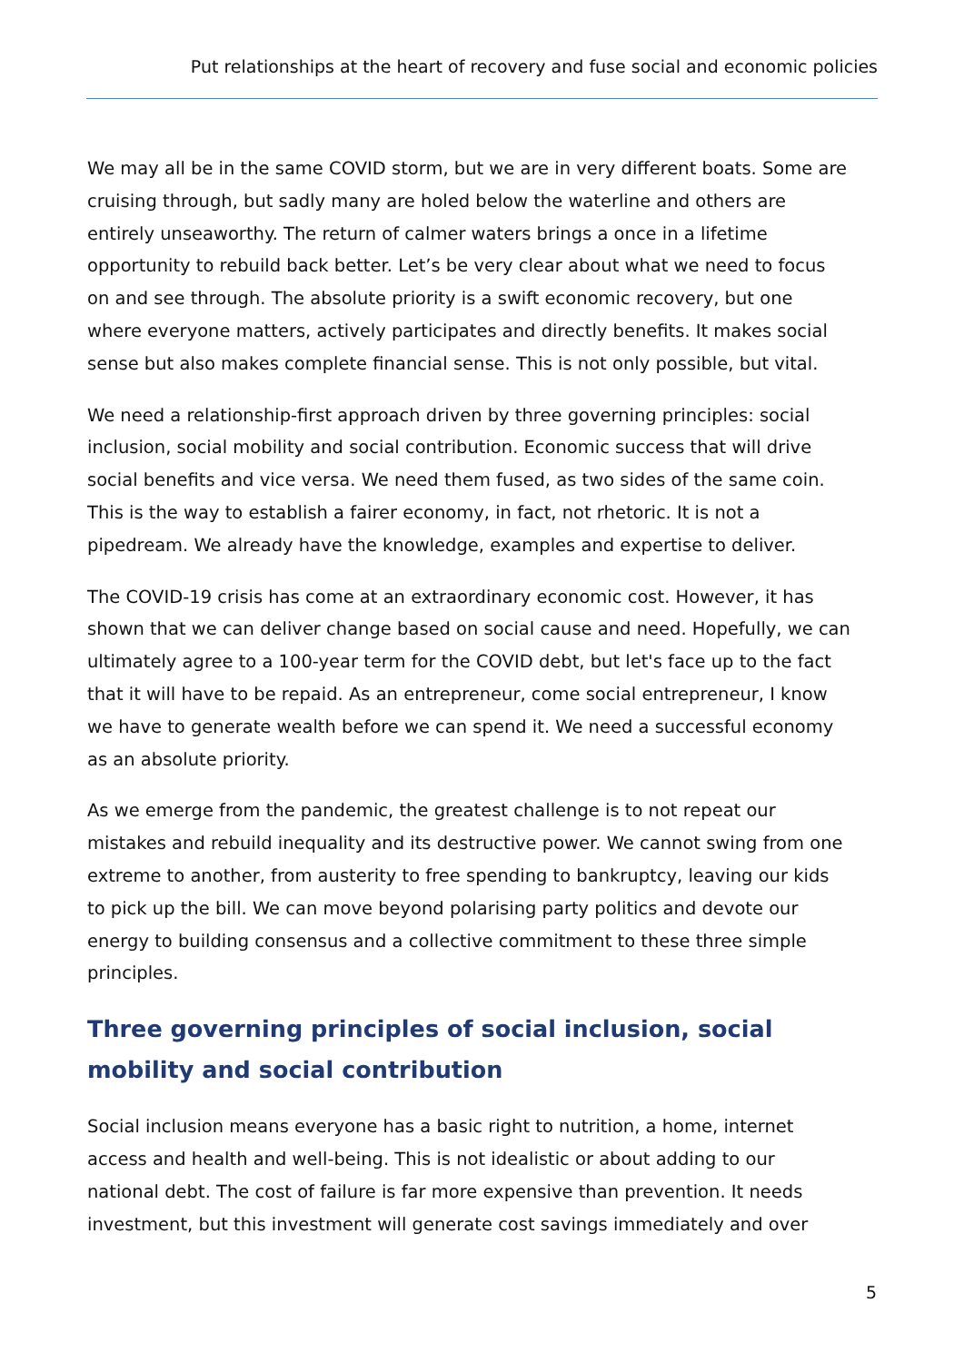Put relationships at the heart of recovery and fuse social and economic policies
We may all be in the same COVID storm, but we are in very different boats. Some are cruising through, but sadly many are holed below the waterline and others are entirely unseaworthy. The return of calmer waters brings a once in a lifetime opportunity to rebuild back better. Let’s be very clear about what we need to focus on and see through. The absolute priority is a swift economic recovery, but one where everyone matters, actively participates and directly benefits. It makes social sense but also makes complete financial sense. This is not only possible, but vital.
We need a relationship-first approach driven by three governing principles: social inclusion, social mobility and social contribution. Economic success that will drive social benefits and vice versa. We need them fused, as two sides of the same coin. This is the way to establish a fairer economy, in fact, not rhetoric. It is not a pipedream. We already have the knowledge, examples and expertise to deliver.
The COVID-19 crisis has come at an extraordinary economic cost. However, it has shown that we can deliver change based on social cause and need. Hopefully, we can ultimately agree to a 100-year term for the COVID debt, but let's face up to the fact that it will have to be repaid. As an entrepreneur, come social entrepreneur, I know we have to generate wealth before we can spend it. We need a successful economy as an absolute priority.
As we emerge from the pandemic, the greatest challenge is to not repeat our mistakes and rebuild inequality and its destructive power. We cannot swing from one extreme to another, from austerity to free spending to bankruptcy, leaving our kids to pick up the bill. We can move beyond polarising party politics and devote our energy to building consensus and a collective commitment to these three simple principles.
Three governing principles of social inclusion, social mobility and social contribution
Social inclusion means everyone has a basic right to nutrition, a home, internet access and health and well-being. This is not idealistic or about adding to our national debt. The cost of failure is far more expensive than prevention. It needs investment, but this investment will generate cost savings immediately and over
5